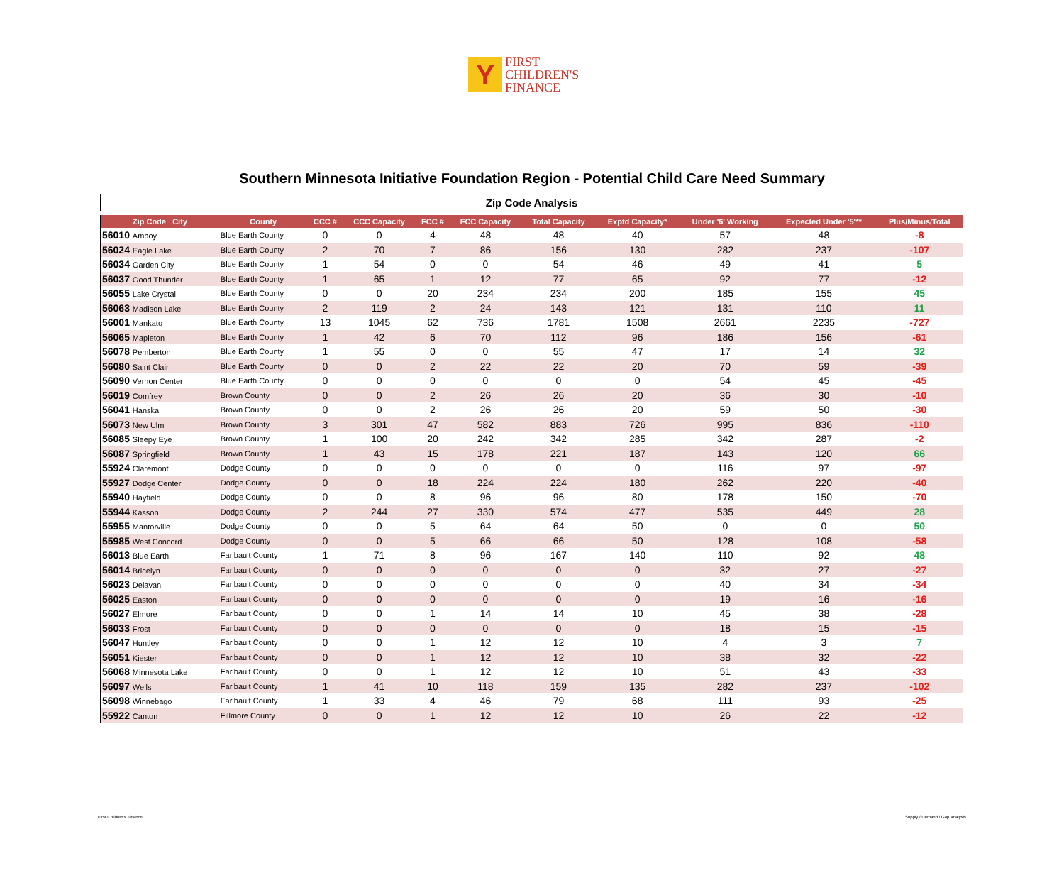Y
FIRST
CHILDREN'S
FINANCE
Southern Minnesota Initiative Foundation Region - Potential Child Care Need Summary
Zip Code Analysis
| Zip Code City | County | CCC # | CCC Capacity | FCC # | FCC Capacity | Total Capacity | Exptd Capacity* | Under '6' Working | Expected Under '5'** | Plus/Minus/Total |
| --- | --- | --- | --- | --- | --- | --- | --- | --- | --- | --- |
| 56010 Amboy | Blue Earth County | 0 | 0 | 4 | 48 | 48 | 40 | 57 | 48 | -8 |
| 56024 Eagle Lake | Blue Earth County | 2 | 70 | 7 | 86 | 156 | 130 | 282 | 237 | -107 |
| 56034 Garden City | Blue Earth County | 1 | 54 | 0 | 0 | 54 | 46 | 49 | 41 | 5 |
| 56037 Good Thunder | Blue Earth County | 1 | 65 | 1 | 12 | 77 | 65 | 92 | 77 | -12 |
| 56055 Lake Crystal | Blue Earth County | 0 | 0 | 20 | 234 | 234 | 200 | 185 | 155 | 45 |
| 56063 Madison Lake | Blue Earth County | 2 | 119 | 2 | 24 | 143 | 121 | 131 | 110 | 11 |
| 56001 Mankato | Blue Earth County | 13 | 1045 | 62 | 736 | 1781 | 1508 | 2661 | 2235 | -727 |
| 56065 Mapleton | Blue Earth County | 1 | 42 | 6 | 70 | 112 | 96 | 186 | 156 | -61 |
| 56078 Pemberton | Blue Earth County | 1 | 55 | 0 | 0 | 55 | 47 | 17 | 14 | 32 |
| 56080 Saint Clair | Blue Earth County | 0 | 0 | 2 | 22 | 22 | 20 | 70 | 59 | -39 |
| 56090 Vernon Center | Blue Earth County | 0 | 0 | 0 | 0 | 0 | 0 | 54 | 45 | -45 |
| 56019 Comfrey | Brown County | 0 | 0 | 2 | 26 | 26 | 20 | 36 | 30 | -10 |
| 56041 Hanska | Brown County | 0 | 0 | 2 | 26 | 26 | 20 | 59 | 50 | -30 |
| 56073 New Ulm | Brown County | 3 | 301 | 47 | 582 | 883 | 726 | 995 | 836 | -110 |
| 56085 Sleepy Eye | Brown County | 1 | 100 | 20 | 242 | 342 | 285 | 342 | 287 | -2 |
| 56087 Springfield | Brown County | 1 | 43 | 15 | 178 | 221 | 187 | 143 | 120 | 66 |
| 55924 Claremont | Dodge County | 0 | 0 | 0 | 0 | 0 | 0 | 116 | 97 | -97 |
| 55927 Dodge Center | Dodge County | 0 | 0 | 18 | 224 | 224 | 180 | 262 | 220 | -40 |
| 55940 Hayfield | Dodge County | 0 | 0 | 8 | 96 | 96 | 80 | 178 | 150 | -70 |
| 55944 Kasson | Dodge County | 2 | 244 | 27 | 330 | 574 | 477 | 535 | 449 | 28 |
| 55955 Mantorville | Dodge County | 0 | 0 | 5 | 64 | 64 | 50 | 0 | 0 | 50 |
| 55985 West Concord | Dodge County | 0 | 0 | 5 | 66 | 66 | 50 | 128 | 108 | -58 |
| 56013 Blue Earth | Faribault County | 1 | 71 | 8 | 96 | 167 | 140 | 110 | 92 | 48 |
| 56014 Bricelyn | Faribault County | 0 | 0 | 0 | 0 | 0 | 0 | 32 | 27 | -27 |
| 56023 Delavan | Faribault County | 0 | 0 | 0 | 0 | 0 | 0 | 40 | 34 | -34 |
| 56025 Easton | Faribault County | 0 | 0 | 0 | 0 | 0 | 0 | 19 | 16 | -16 |
| 56027 Elmore | Faribault County | 0 | 0 | 1 | 14 | 14 | 10 | 45 | 38 | -28 |
| 56033 Frost | Faribault County | 0 | 0 | 0 | 0 | 0 | 0 | 18 | 15 | -15 |
| 56047 Huntley | Faribault County | 0 | 0 | 1 | 12 | 12 | 10 | 4 | 3 | 7 |
| 56051 Kiester | Faribault County | 0 | 0 | 1 | 12 | 12 | 10 | 38 | 32 | -22 |
| 56068 Minnesota Lake | Faribault County | 0 | 0 | 1 | 12 | 12 | 10 | 51 | 43 | -33 |
| 56097 Wells | Faribault County | 1 | 41 | 10 | 118 | 159 | 135 | 282 | 237 | -102 |
| 56098 Winnebago | Faribault County | 1 | 33 | 4 | 46 | 79 | 68 | 111 | 93 | -25 |
| 55922 Canton | Fillmore County | 0 | 0 | 1 | 12 | 12 | 10 | 26 | 22 | -12 |
First Children's Finance Supply / Demand / Gap Analysis